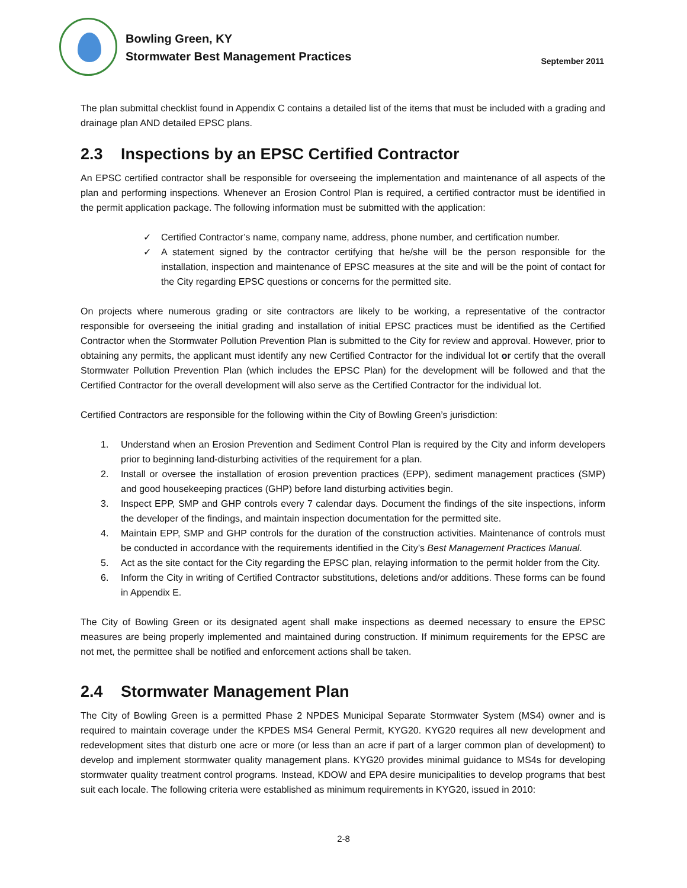Bowling Green, KY
Stormwater Best Management Practices
September 2011
The plan submittal checklist found in Appendix C contains a detailed list of the items that must be included with a grading and drainage plan AND detailed EPSC plans.
2.3 Inspections by an EPSC Certified Contractor
An EPSC certified contractor shall be responsible for overseeing the implementation and maintenance of all aspects of the plan and performing inspections. Whenever an Erosion Control Plan is required, a certified contractor must be identified in the permit application package. The following information must be submitted with the application:
✓ Certified Contractor’s name, company name, address, phone number, and certification number.
✓ A statement signed by the contractor certifying that he/she will be the person responsible for the installation, inspection and maintenance of EPSC measures at the site and will be the point of contact for the City regarding EPSC questions or concerns for the permitted site.
On projects where numerous grading or site contractors are likely to be working, a representative of the contractor responsible for overseeing the initial grading and installation of initial EPSC practices must be identified as the Certified Contractor when the Stormwater Pollution Prevention Plan is submitted to the City for review and approval. However, prior to obtaining any permits, the applicant must identify any new Certified Contractor for the individual lot or certify that the overall Stormwater Pollution Prevention Plan (which includes the EPSC Plan) for the development will be followed and that the Certified Contractor for the overall development will also serve as the Certified Contractor for the individual lot.
Certified Contractors are responsible for the following within the City of Bowling Green’s jurisdiction:
1. Understand when an Erosion Prevention and Sediment Control Plan is required by the City and inform developers prior to beginning land-disturbing activities of the requirement for a plan.
2. Install or oversee the installation of erosion prevention practices (EPP), sediment management practices (SMP) and good housekeeping practices (GHP) before land disturbing activities begin.
3. Inspect EPP, SMP and GHP controls every 7 calendar days. Document the findings of the site inspections, inform the developer of the findings, and maintain inspection documentation for the permitted site.
4. Maintain EPP, SMP and GHP controls for the duration of the construction activities. Maintenance of controls must be conducted in accordance with the requirements identified in the City’s Best Management Practices Manual.
5. Act as the site contact for the City regarding the EPSC plan, relaying information to the permit holder from the City.
6. Inform the City in writing of Certified Contractor substitutions, deletions and/or additions. These forms can be found in Appendix E.
The City of Bowling Green or its designated agent shall make inspections as deemed necessary to ensure the EPSC measures are being properly implemented and maintained during construction. If minimum requirements for the EPSC are not met, the permittee shall be notified and enforcement actions shall be taken.
2.4 Stormwater Management Plan
The City of Bowling Green is a permitted Phase 2 NPDES Municipal Separate Stormwater System (MS4) owner and is required to maintain coverage under the KPDES MS4 General Permit, KYG20. KYG20 requires all new development and redevelopment sites that disturb one acre or more (or less than an acre if part of a larger common plan of development) to develop and implement stormwater quality management plans. KYG20 provides minimal guidance to MS4s for developing stormwater quality treatment control programs. Instead, KDOW and EPA desire municipalities to develop programs that best suit each locale. The following criteria were established as minimum requirements in KYG20, issued in 2010:
2-8